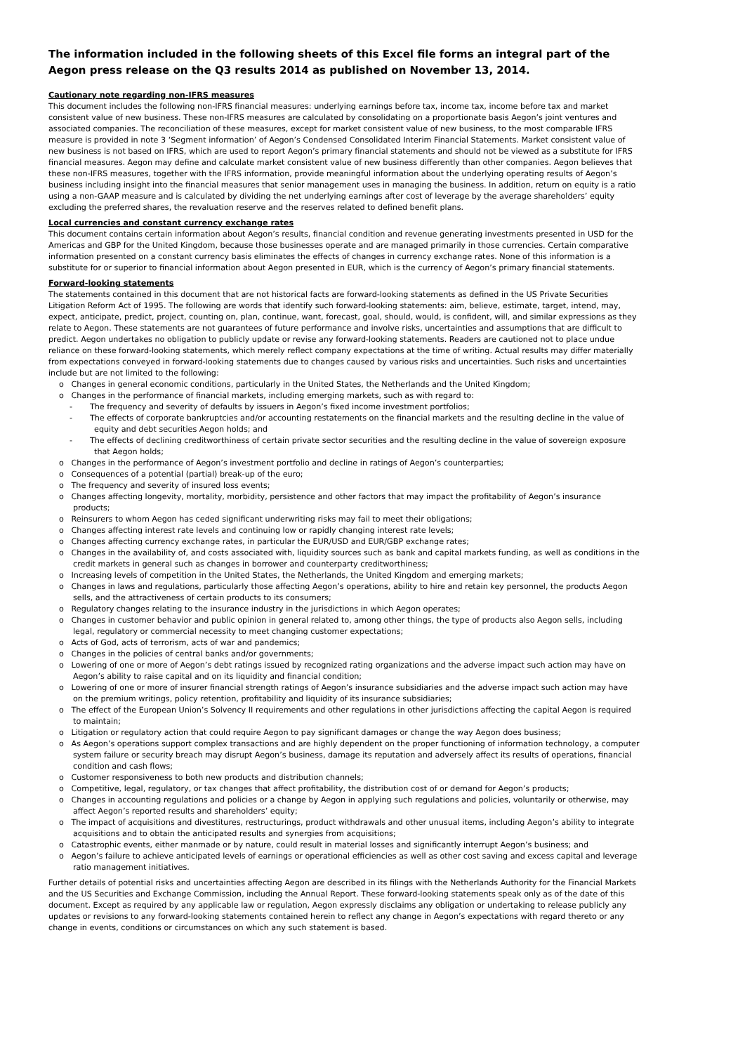The information included in the following sheets of this Excel file forms an integral part of the Aegon press release on the Q3 results 2014 as published on November 13, 2014.
Cautionary note regarding non-IFRS measures
This document includes the following non-IFRS financial measures: underlying earnings before tax, income tax, income before tax and market consistent value of new business. These non-IFRS measures are calculated by consolidating on a proportionate basis Aegon’s joint ventures and associated companies. The reconciliation of these measures, except for market consistent value of new business, to the most comparable IFRS measure is provided in note 3 ‘Segment information’ of Aegon’s Condensed Consolidated Interim Financial Statements. Market consistent value of new business is not based on IFRS, which are used to report Aegon’s primary financial statements and should not be viewed as a substitute for IFRS financial measures. Aegon may define and calculate market consistent value of new business differently than other companies. Aegon believes that these non-IFRS measures, together with the IFRS information, provide meaningful information about the underlying operating results of Aegon’s business including insight into the financial measures that senior management uses in managing the business. In addition, return on equity is a ratio using a non-GAAP measure and is calculated by dividing the net underlying earnings after cost of leverage by the average shareholders’ equity excluding the preferred shares, the revaluation reserve and the reserves related to defined benefit plans.
Local currencies and constant currency exchange rates
This document contains certain information about Aegon’s results, financial condition and revenue generating investments presented in USD for the Americas and GBP for the United Kingdom, because those businesses operate and are managed primarily in those currencies. Certain comparative information presented on a constant currency basis eliminates the effects of changes in currency exchange rates. None of this information is a substitute for or superior to financial information about Aegon presented in EUR, which is the currency of Aegon’s primary financial statements.
Forward-looking statements
The statements contained in this document that are not historical facts are forward-looking statements as defined in the US Private Securities Litigation Reform Act of 1995. The following are words that identify such forward-looking statements: aim, believe, estimate, target, intend, may, expect, anticipate, predict, project, counting on, plan, continue, want, forecast, goal, should, would, is confident, will, and similar expressions as they relate to Aegon. These statements are not guarantees of future performance and involve risks, uncertainties and assumptions that are difficult to predict. Aegon undertakes no obligation to publicly update or revise any forward-looking statements. Readers are cautioned not to place undue reliance on these forward-looking statements, which merely reflect company expectations at the time of writing. Actual results may differ materially from expectations conveyed in forward-looking statements due to changes caused by various risks and uncertainties. Such risks and uncertainties include but are not limited to the following:
o Changes in general economic conditions, particularly in the United States, the Netherlands and the United Kingdom;
o Changes in the performance of financial markets, including emerging markets, such as with regard to:
- The frequency and severity of defaults by issuers in Aegon’s fixed income investment portfolios;
- The effects of corporate bankruptcies and/or accounting restatements on the financial markets and the resulting decline in the value of equity and debt securities Aegon holds; and
- The effects of declining creditworthiness of certain private sector securities and the resulting decline in the value of sovereign exposure that Aegon holds;
o Changes in the performance of Aegon’s investment portfolio and decline in ratings of Aegon’s counterparties;
o Consequences of a potential (partial) break-up of the euro;
o The frequency and severity of insured loss events;
o Changes affecting longevity, mortality, morbidity, persistence and other factors that may impact the profitability of Aegon’s insurance products;
o Reinsurers to whom Aegon has ceded significant underwriting risks may fail to meet their obligations;
o Changes affecting interest rate levels and continuing low or rapidly changing interest rate levels;
o Changes affecting currency exchange rates, in particular the EUR/USD and EUR/GBP exchange rates;
o Changes in the availability of, and costs associated with, liquidity sources such as bank and capital markets funding, as well as conditions in the credit markets in general such as changes in borrower and counterparty creditworthiness;
o Increasing levels of competition in the United States, the Netherlands, the United Kingdom and emerging markets;
o Changes in laws and regulations, particularly those affecting Aegon’s operations, ability to hire and retain key personnel, the products Aegon sells, and the attractiveness of certain products to its consumers;
o Regulatory changes relating to the insurance industry in the jurisdictions in which Aegon operates;
o Changes in customer behavior and public opinion in general related to, among other things, the type of products also Aegon sells, including legal, regulatory or commercial necessity to meet changing customer expectations;
o Acts of God, acts of terrorism, acts of war and pandemics;
o Changes in the policies of central banks and/or governments;
o Lowering of one or more of Aegon’s debt ratings issued by recognized rating organizations and the adverse impact such action may have on Aegon’s ability to raise capital and on its liquidity and financial condition;
o Lowering of one or more of insurer financial strength ratings of Aegon’s insurance subsidiaries and the adverse impact such action may have on the premium writings, policy retention, profitability and liquidity of its insurance subsidiaries;
o The effect of the European Union’s Solvency II requirements and other regulations in other jurisdictions affecting the capital Aegon is required to maintain;
o Litigation or regulatory action that could require Aegon to pay significant damages or change the way Aegon does business;
o As Aegon’s operations support complex transactions and are highly dependent on the proper functioning of information technology, a computer system failure or security breach may disrupt Aegon’s business, damage its reputation and adversely affect its results of operations, financial condition and cash flows;
o Customer responsiveness to both new products and distribution channels;
o Competitive, legal, regulatory, or tax changes that affect profitability, the distribution cost of or demand for Aegon’s products;
o Changes in accounting regulations and policies or a change by Aegon in applying such regulations and policies, voluntarily or otherwise, may affect Aegon’s reported results and shareholders’ equity;
o The impact of acquisitions and divestitures, restructurings, product withdrawals and other unusual items, including Aegon’s ability to integrate acquisitions and to obtain the anticipated results and synergies from acquisitions;
o Catastrophic events, either manmade or by nature, could result in material losses and significantly interrupt Aegon’s business; and
o Aegon’s failure to achieve anticipated levels of earnings or operational efficiencies as well as other cost saving and excess capital and leverage ratio management initiatives.
Further details of potential risks and uncertainties affecting Aegon are described in its filings with the Netherlands Authority for the Financial Markets and the US Securities and Exchange Commission, including the Annual Report. These forward-looking statements speak only as of the date of this document. Except as required by any applicable law or regulation, Aegon expressly disclaims any obligation or undertaking to release publicly any updates or revisions to any forward-looking statements contained herein to reflect any change in Aegon’s expectations with regard thereto or any change in events, conditions or circumstances on which any such statement is based.